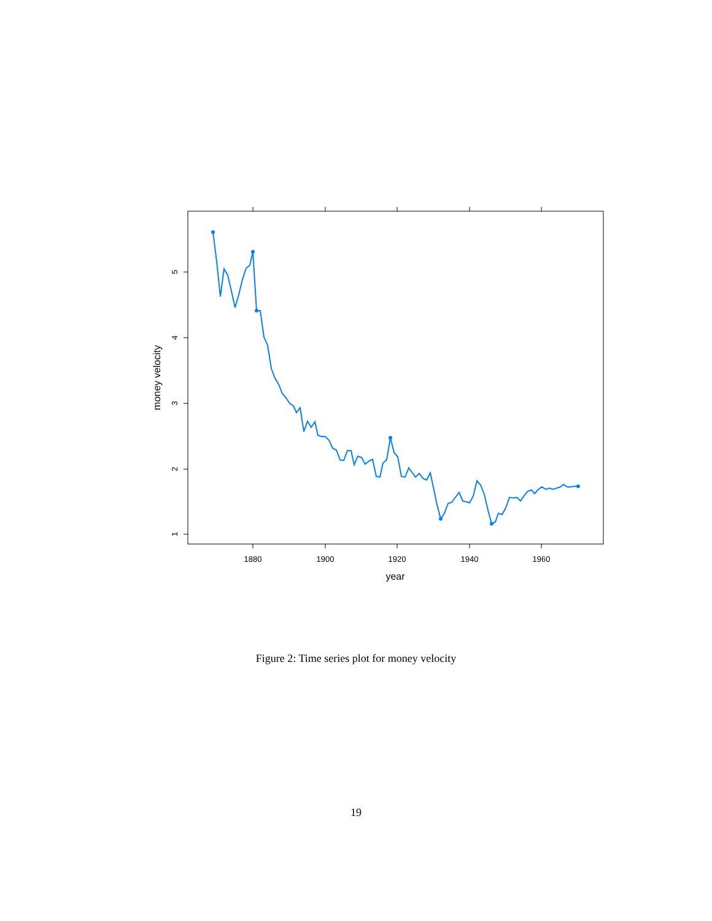1880
1900
1920
1940
1960
year
5
4
3
2
1
money velocity
Figure 2: Time series plot for money velocity
19